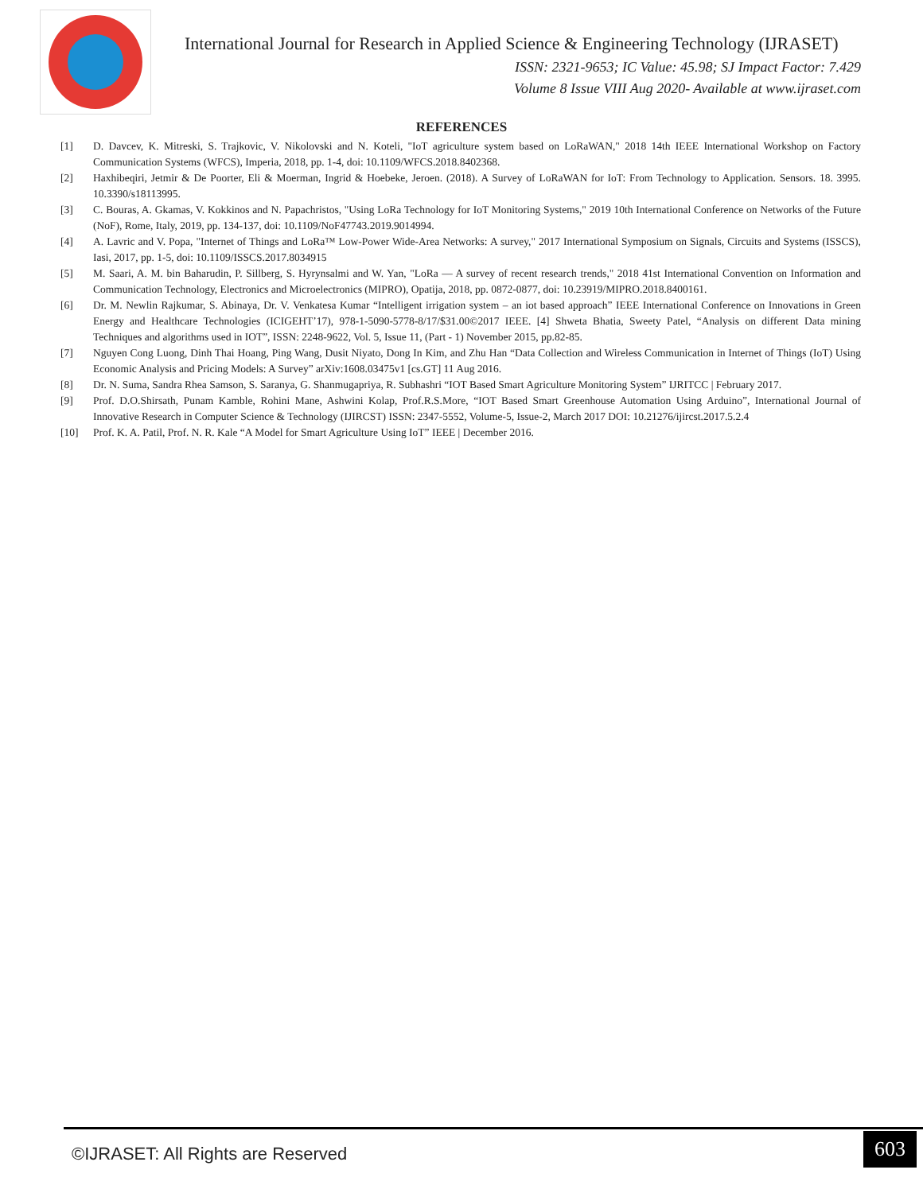International Journal for Research in Applied Science & Engineering Technology (IJRASET)
ISSN: 2321-9653; IC Value: 45.98; SJ Impact Factor: 7.429
Volume 8 Issue VIII Aug 2020- Available at www.ijraset.com
REFERENCES
[1] D. Davcev, K. Mitreski, S. Trajkovic, V. Nikolovski and N. Koteli, "IoT agriculture system based on LoRaWAN," 2018 14th IEEE International Workshop on Factory Communication Systems (WFCS), Imperia, 2018, pp. 1-4, doi: 10.1109/WFCS.2018.8402368.
[2] Haxhibeqiri, Jetmir & De Poorter, Eli & Moerman, Ingrid & Hoebeke, Jeroen. (2018). A Survey of LoRaWAN for IoT: From Technology to Application. Sensors. 18. 3995. 10.3390/s18113995.
[3] C. Bouras, A. Gkamas, V. Kokkinos and N. Papachristos, "Using LoRa Technology for IoT Monitoring Systems," 2019 10th International Conference on Networks of the Future (NoF), Rome, Italy, 2019, pp. 134-137, doi: 10.1109/NoF47743.2019.9014994.
[4] A. Lavric and V. Popa, "Internet of Things and LoRa™ Low-Power Wide-Area Networks: A survey," 2017 International Symposium on Signals, Circuits and Systems (ISSCS), Iasi, 2017, pp. 1-5, doi: 10.1109/ISSCS.2017.8034915
[5] M. Saari, A. M. bin Baharudin, P. Sillberg, S. Hyrynsalmi and W. Yan, "LoRa — A survey of recent research trends," 2018 41st International Convention on Information and Communication Technology, Electronics and Microelectronics (MIPRO), Opatija, 2018, pp. 0872-0877, doi: 10.23919/MIPRO.2018.8400161.
[6] Dr. M. Newlin Rajkumar, S. Abinaya, Dr. V. Venkatesa Kumar “Intelligent irrigation system – an iot based approach” IEEE International Conference on Innovations in Green Energy and Healthcare Technologies (ICIGEHT’17), 978-1-5090-5778-8/17/$31.00©2017 IEEE. [4] Shweta Bhatia, Sweety Patel, “Analysis on different Data mining Techniques and algorithms used in IOT”, ISSN: 2248-9622, Vol. 5, Issue 11, (Part - 1) November 2015, pp.82-85.
[7] Nguyen Cong Luong, Dinh Thai Hoang, Ping Wang, Dusit Niyato, Dong In Kim, and Zhu Han “Data Collection and Wireless Communication in Internet of Things (IoT) Using Economic Analysis and Pricing Models: A Survey” arXiv:1608.03475v1 [cs.GT] 11 Aug 2016.
[8] Dr. N. Suma, Sandra Rhea Samson, S. Saranya, G. Shanmugapriya, R. Subhashri “IOT Based Smart Agriculture Monitoring System” IJRITCC | February 2017.
[9] Prof. D.O.Shirsath, Punam Kamble, Rohini Mane, Ashwini Kolap, Prof.R.S.More, “IOT Based Smart Greenhouse Automation Using Arduino”, International Journal of Innovative Research in Computer Science & Technology (IJIRCST) ISSN: 2347-5552, Volume-5, Issue-2, March 2017 DOI: 10.21276/ijircst.2017.5.2.4
[10] Prof. K. A. Patil, Prof. N. R. Kale “A Model for Smart Agriculture Using IoT” IEEE | December 2016.
©IJRASET: All Rights are Reserved 603